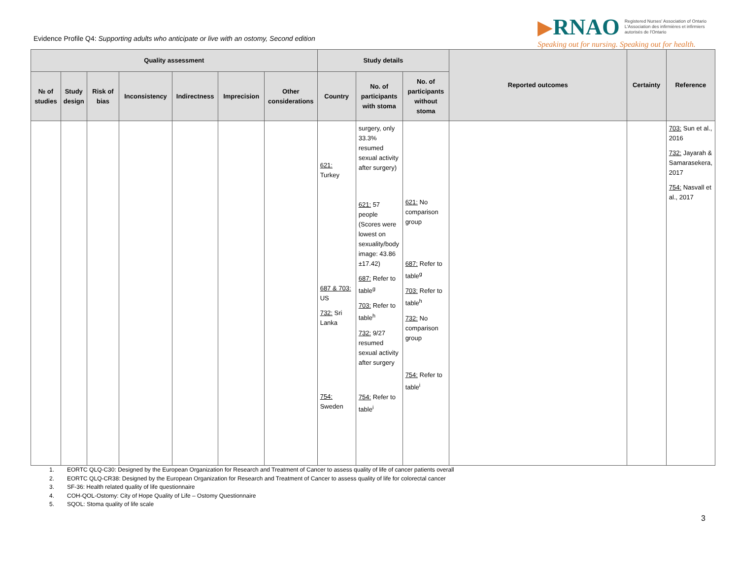Evidence Profile Q4: Supporting adults who anticipate or live with an ostomy, Second edition
▶ RNAO Registered Nurses' Association of Ontario
L'Association des infirmières et infirmiers
autorisés de l'Ontario
Speaking out for nursing. Speaking out for health.
| Quality assessment | | | | | | | Study details | | | Reported outcomes | Certainty | Reference |
| --- | --- | --- | --- | --- | --- | --- | --- | --- | --- | --- | --- | --- |
| № of studies | Study design | Risk of bias | Inconsistency | Indirectness | Imprecision | Other considerations | Country | No. of participants with stoma | No. of participants without stoma | | | |
| | | | | | | | 621: Turkey 687 & 703: US 732: Sri Lanka 754: Sweden | surgery, only 33.3% resumed sexual activity after surgery) 621: 57 people (Scores were lowest on sexuality/body image: 43.86 ±17.42) 687: Refer to table<sup>g</sup> 703: Refer to table<sup>h</sup> 732: 9/27 resumed sexual activity after surgery 754: Refer to table<sup>i</sup> | 621: No comparison group 687: Refer to table<sup>g</sup> 703: Refer to table<sup>h</sup> 732: No comparison group 754: Refer to table<sup>i</sup> | | | 703: Sun et al., 2016 732: Jayarah & Samarasekera, 2017 754: Nasvall et al., 2017 |
1. EORTC QLQ-C30: Designed by the European Organization for Research and Treatment of Cancer to assess quality of life of cancer patients overall
2. EORTC QLQ-CR38: Designed by the European Organization for Research and Treatment of Cancer to assess quality of life for colorectal cancer
3. SF-36: Health related quality of life questionnaire
4. COH-QOL-Ostomy: City of Hope Quality of Life – Ostomy Questionnaire
5. SQOL: Stoma quality of life scale
3